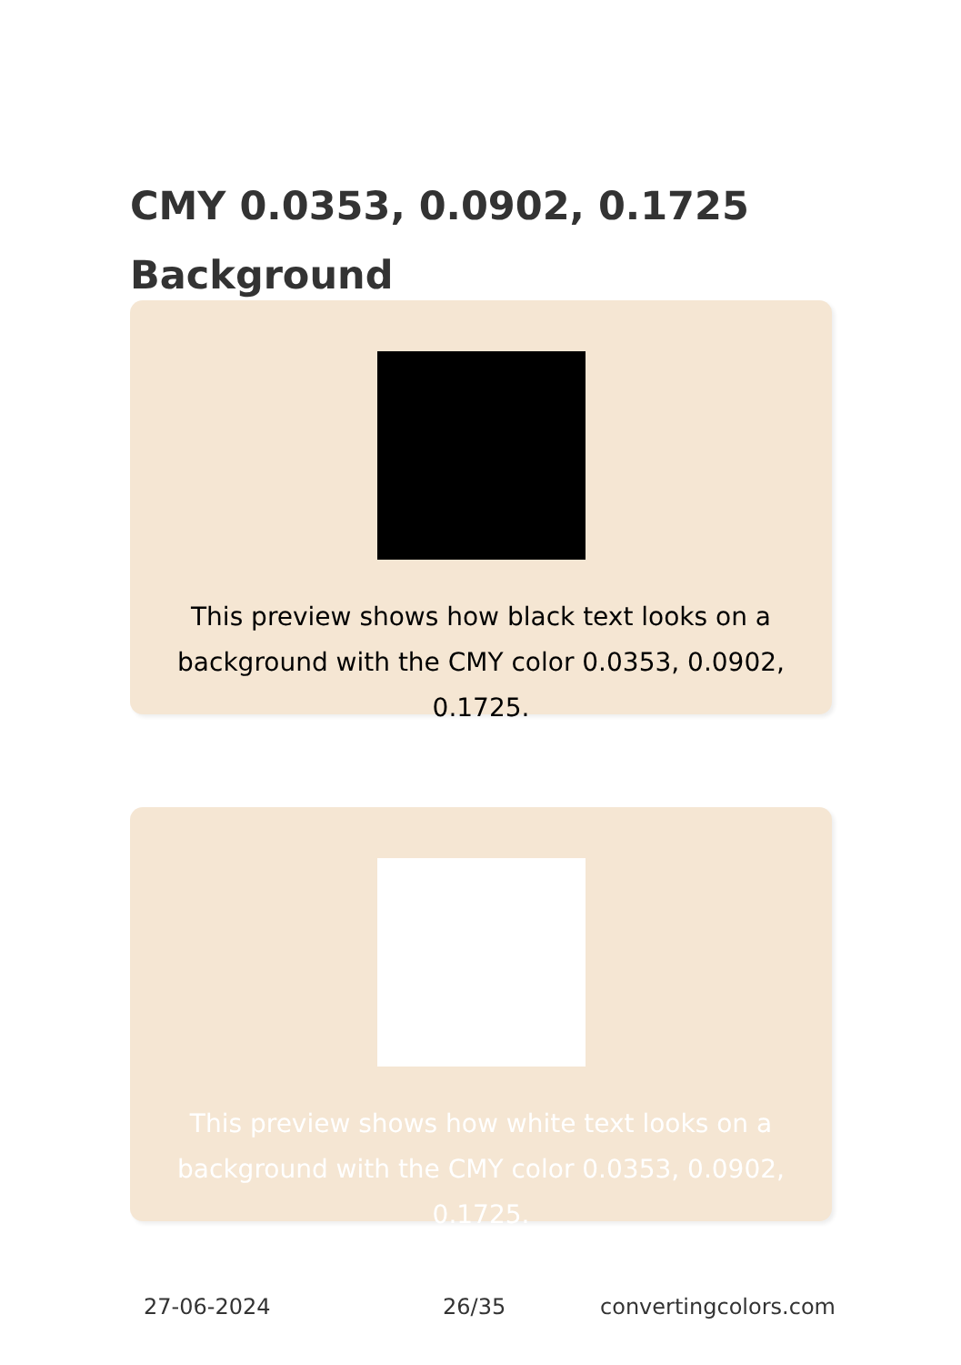CMY 0.0353, 0.0902, 0.1725
Background
This preview shows how black text looks on a
background with the CMY color 0.0353, 0.0902, 0.1725.
This preview shows how white text looks on a
background with the CMY color 0.0353, 0.0902, 0.1725.
27-06-2024 26/35 convertingcolors.com